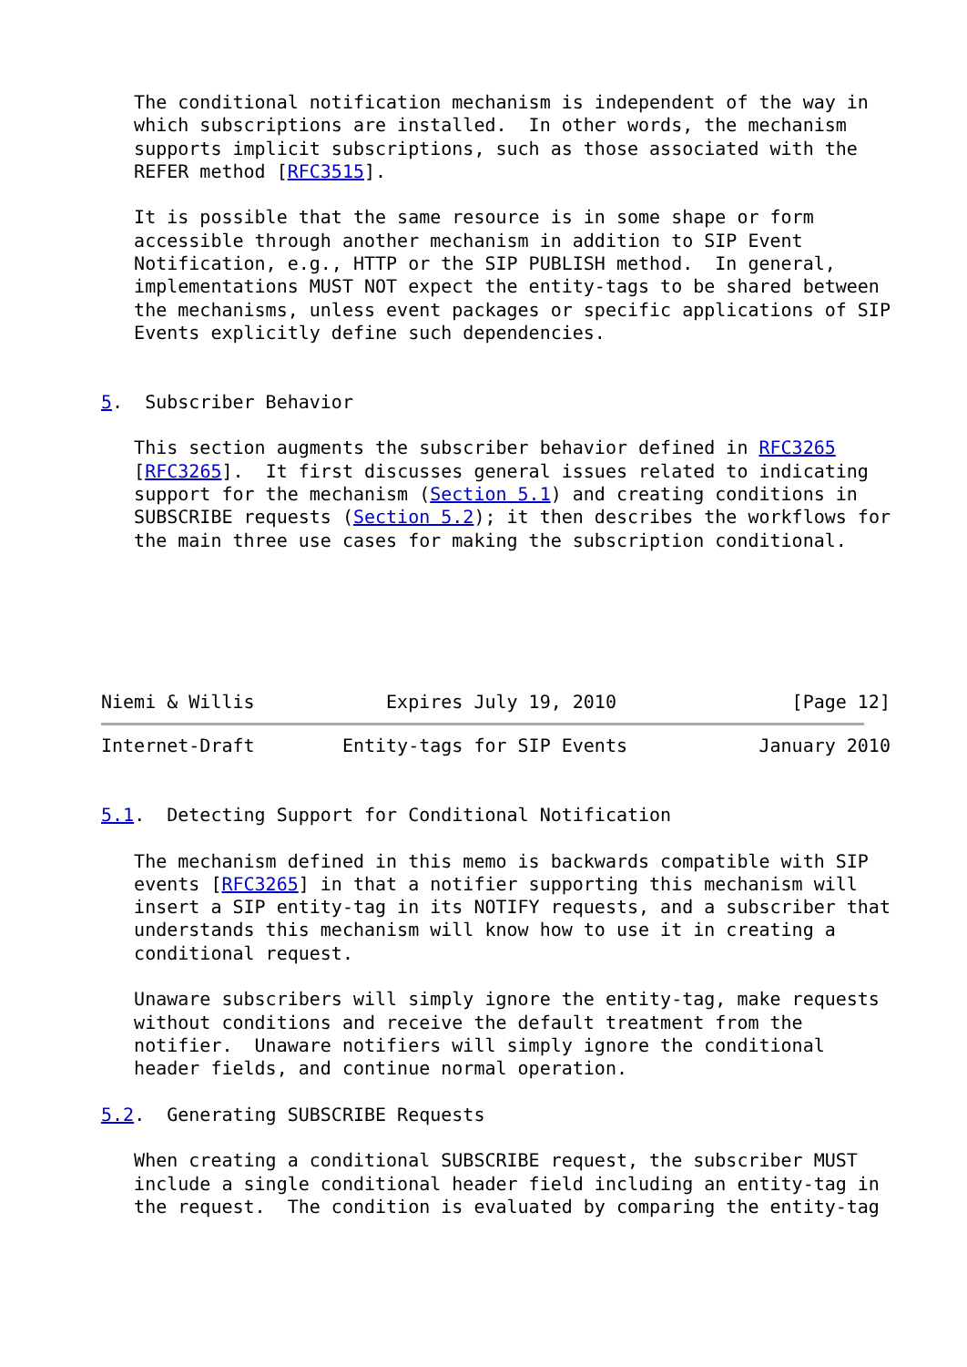The conditional notification mechanism is independent of the way in
   which subscriptions are installed.  In other words, the mechanism
   supports implicit subscriptions, such as those associated with the
   REFER method [RFC3515].

   It is possible that the same resource is in some shape or form
   accessible through another mechanism in addition to SIP Event
   Notification, e.g., HTTP or the SIP PUBLISH method.  In general,
   implementations MUST NOT expect the entity-tags to be shared between
   the mechanisms, unless event packages or specific applications of SIP
   Events explicitly define such dependencies.


5.  Subscriber Behavior

   This section augments the subscriber behavior defined in RFC3265
   [RFC3265].  It first discusses general issues related to indicating
   support for the mechanism (Section 5.1) and creating conditions in
   SUBSCRIBE requests (Section 5.2); it then describes the workflows for
   the main three use cases for making the subscription conditional.






Niemi & Willis            Expires July 19, 2010                [Page 12]
Internet-Draft        Entity-tags for SIP Events            January 2010


5.1.  Detecting Support for Conditional Notification

   The mechanism defined in this memo is backwards compatible with SIP
   events [RFC3265] in that a notifier supporting this mechanism will
   insert a SIP entity-tag in its NOTIFY requests, and a subscriber that
   understands this mechanism will know how to use it in creating a
   conditional request.

   Unaware subscribers will simply ignore the entity-tag, make requests
   without conditions and receive the default treatment from the
   notifier.  Unaware notifiers will simply ignore the conditional
   header fields, and continue normal operation.

5.2.  Generating SUBSCRIBE Requests

   When creating a conditional SUBSCRIBE request, the subscriber MUST
   include a single conditional header field including an entity-tag in
   the request.  The condition is evaluated by comparing the entity-tag